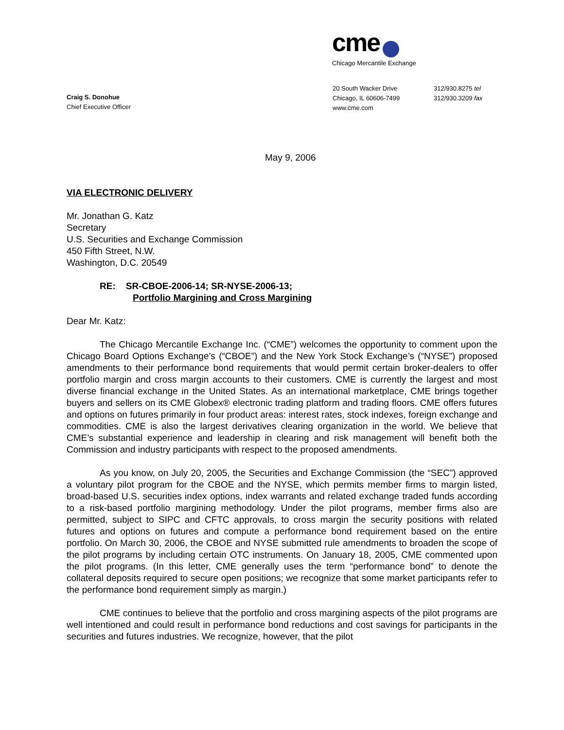cme
Chicago Mercantile Exchange
Craig S. Donohue
Chief Executive Officer
20 South Wacker Drive
Chicago, IL 60606-7499
www.cme.com
312/930.8275 tel
312/930.3209 fax
May 9, 2006
VIA ELECTRONIC DELIVERY
Mr. Jonathan G. Katz
Secretary
U.S. Securities and Exchange Commission
450 Fifth Street, N.W.
Washington, D.C. 20549
RE: SR-CBOE-2006-14; SR-NYSE-2006-13;
Portfolio Margining and Cross Margining
Dear Mr. Katz:
The Chicago Mercantile Exchange Inc. (“CME”) welcomes the opportunity to comment upon the Chicago Board Options Exchange’s (“CBOE”) and the New York Stock Exchange’s (“NYSE”) proposed amendments to their performance bond requirements that would permit certain broker-dealers to offer portfolio margin and cross margin accounts to their customers. CME is currently the largest and most diverse financial exchange in the United States. As an international marketplace, CME brings together buyers and sellers on its CME Globex® electronic trading platform and trading floors. CME offers futures and options on futures primarily in four product areas: interest rates, stock indexes, foreign exchange and commodities. CME is also the largest derivatives clearing organization in the world. We believe that CME’s substantial experience and leadership in clearing and risk management will benefit both the Commission and industry participants with respect to the proposed amendments.
As you know, on July 20, 2005, the Securities and Exchange Commission (the “SEC”) approved a voluntary pilot program for the CBOE and the NYSE, which permits member firms to margin listed, broad-based U.S. securities index options, index warrants and related exchange traded funds according to a risk-based portfolio margining methodology. Under the pilot programs, member firms also are permitted, subject to SIPC and CFTC approvals, to cross margin the security positions with related futures and options on futures and compute a performance bond requirement based on the entire portfolio. On March 30, 2006, the CBOE and NYSE submitted rule amendments to broaden the scope of the pilot programs by including certain OTC instruments. On January 18, 2005, CME commented upon the pilot programs. (In this letter, CME generally uses the term “performance bond” to denote the collateral deposits required to secure open positions; we recognize that some market participants refer to the performance bond requirement simply as margin.)
CME continues to believe that the portfolio and cross margining aspects of the pilot programs are well intentioned and could result in performance bond reductions and cost savings for participants in the securities and futures industries. We recognize, however, that the pilot